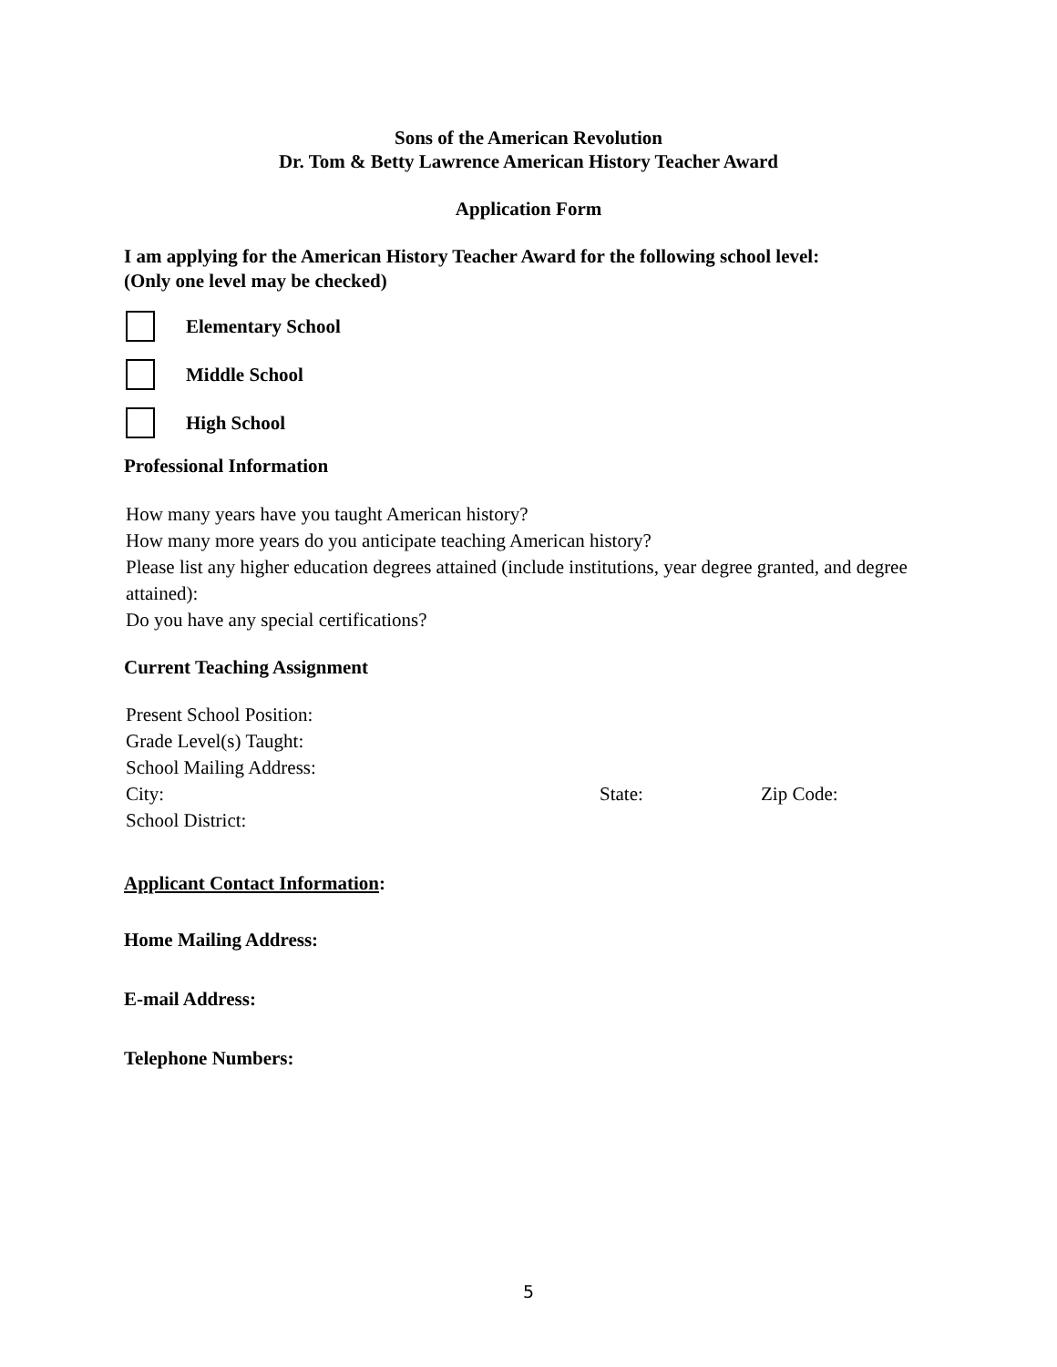Sons of the American Revolution
Dr. Tom & Betty Lawrence American History Teacher Award
Application Form
I am applying for the American History Teacher Award for the following school level:
(Only one level may be checked)
Elementary School
Middle School
High School
Professional Information
How many years have you taught American history?
How many more years do you anticipate teaching American history?
Please list any higher education degrees attained (include institutions, year degree granted, and degree attained):
Do you have any special certifications?
Current Teaching Assignment
Present School Position:
Grade Level(s) Taught:
School Mailing Address:
City: State: Zip Code:
School District:
Applicant Contact Information:
Home Mailing Address:
E-mail Address:
Telephone Numbers:
5